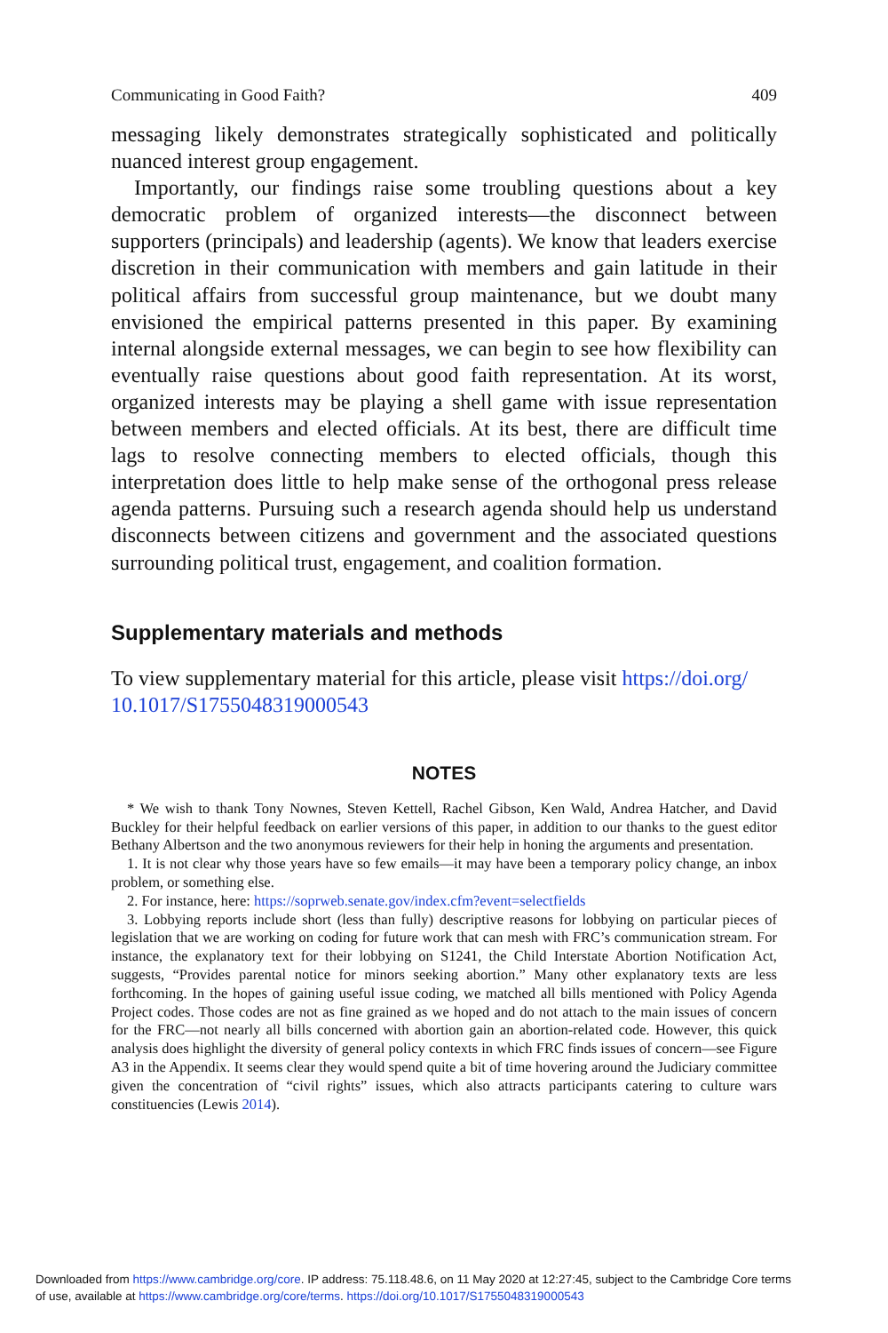Communicating in Good Faith? 409
messaging likely demonstrates strategically sophisticated and politically nuanced interest group engagement.
Importantly, our findings raise some troubling questions about a key democratic problem of organized interests—the disconnect between supporters (principals) and leadership (agents). We know that leaders exercise discretion in their communication with members and gain latitude in their political affairs from successful group maintenance, but we doubt many envisioned the empirical patterns presented in this paper. By examining internal alongside external messages, we can begin to see how flexibility can eventually raise questions about good faith representation. At its worst, organized interests may be playing a shell game with issue representation between members and elected officials. At its best, there are difficult time lags to resolve connecting members to elected officials, though this interpretation does little to help make sense of the orthogonal press release agenda patterns. Pursuing such a research agenda should help us understand disconnects between citizens and government and the associated questions surrounding political trust, engagement, and coalition formation.
Supplementary materials and methods
To view supplementary material for this article, please visit https://doi.org/ 10.1017/S1755048319000543
NOTES
* We wish to thank Tony Nownes, Steven Kettell, Rachel Gibson, Ken Wald, Andrea Hatcher, and David Buckley for their helpful feedback on earlier versions of this paper, in addition to our thanks to the guest editor Bethany Albertson and the two anonymous reviewers for their help in honing the arguments and presentation.
1. It is not clear why those years have so few emails—it may have been a temporary policy change, an inbox problem, or something else.
2. For instance, here: https://soprweb.senate.gov/index.cfm?event=selectfields
3. Lobbying reports include short (less than fully) descriptive reasons for lobbying on particular pieces of legislation that we are working on coding for future work that can mesh with FRC’s communication stream. For instance, the explanatory text for their lobbying on S1241, the Child Interstate Abortion Notification Act, suggests, “Provides parental notice for minors seeking abortion.” Many other explanatory texts are less forthcoming. In the hopes of gaining useful issue coding, we matched all bills mentioned with Policy Agenda Project codes. Those codes are not as fine grained as we hoped and do not attach to the main issues of concern for the FRC—not nearly all bills concerned with abortion gain an abortion-related code. However, this quick analysis does highlight the diversity of general policy contexts in which FRC finds issues of concern—see Figure A3 in the Appendix. It seems clear they would spend quite a bit of time hovering around the Judiciary committee given the concentration of “civil rights” issues, which also attracts participants catering to culture wars constituencies (Lewis 2014).
Downloaded from https://www.cambridge.org/core. IP address: 75.118.48.6, on 11 May 2020 at 12:27:45, subject to the Cambridge Core terms
of use, available at https://www.cambridge.org/core/terms. https://doi.org/10.1017/S1755048319000543